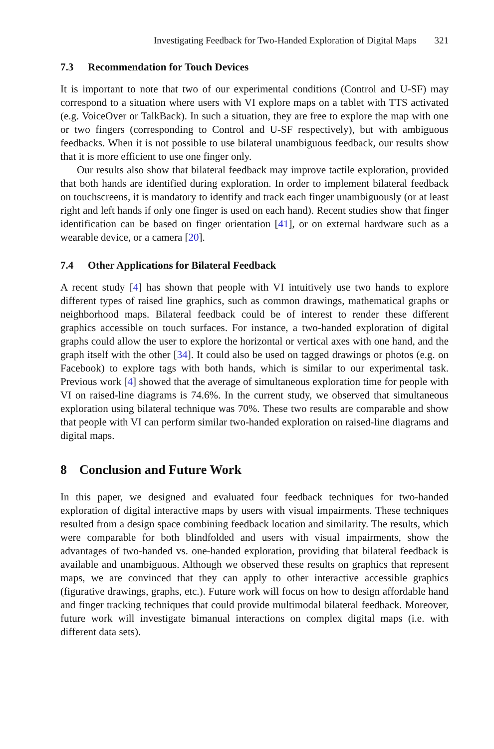Investigating Feedback for Two-Handed Exploration of Digital Maps 321
7.3 Recommendation for Touch Devices
It is important to note that two of our experimental conditions (Control and U-SF) may correspond to a situation where users with VI explore maps on a tablet with TTS activated (e.g. VoiceOver or TalkBack). In such a situation, they are free to explore the map with one or two fingers (corresponding to Control and U-SF respectively), but with ambiguous feedbacks. When it is not possible to use bilateral unambiguous feedback, our results show that it is more efficient to use one finger only.
Our results also show that bilateral feedback may improve tactile exploration, provided that both hands are identified during exploration. In order to implement bilateral feedback on touchscreens, it is mandatory to identify and track each finger unambiguously (or at least right and left hands if only one finger is used on each hand). Recent studies show that finger identification can be based on finger orientation [41], or on external hardware such as a wearable device, or a camera [20].
7.4 Other Applications for Bilateral Feedback
A recent study [4] has shown that people with VI intuitively use two hands to explore different types of raised line graphics, such as common drawings, mathematical graphs or neighborhood maps. Bilateral feedback could be of interest to render these different graphics accessible on touch surfaces. For instance, a two-handed exploration of digital graphs could allow the user to explore the horizontal or vertical axes with one hand, and the graph itself with the other [34]. It could also be used on tagged drawings or photos (e.g. on Facebook) to explore tags with both hands, which is similar to our experimental task. Previous work [4] showed that the average of simultaneous exploration time for people with VI on raised-line diagrams is 74.6%. In the current study, we observed that simultaneous exploration using bilateral technique was 70%. These two results are comparable and show that people with VI can perform similar two-handed exploration on raised-line diagrams and digital maps.
8 Conclusion and Future Work
In this paper, we designed and evaluated four feedback techniques for two-handed exploration of digital interactive maps by users with visual impairments. These techniques resulted from a design space combining feedback location and similarity. The results, which were comparable for both blindfolded and users with visual impairments, show the advantages of two-handed vs. one-handed exploration, providing that bilateral feedback is available and unambiguous. Although we observed these results on graphics that represent maps, we are convinced that they can apply to other interactive accessible graphics (figurative drawings, graphs, etc.). Future work will focus on how to design affordable hand and finger tracking techniques that could provide multimodal bilateral feedback. Moreover, future work will investigate bimanual interactions on complex digital maps (i.e. with different data sets).